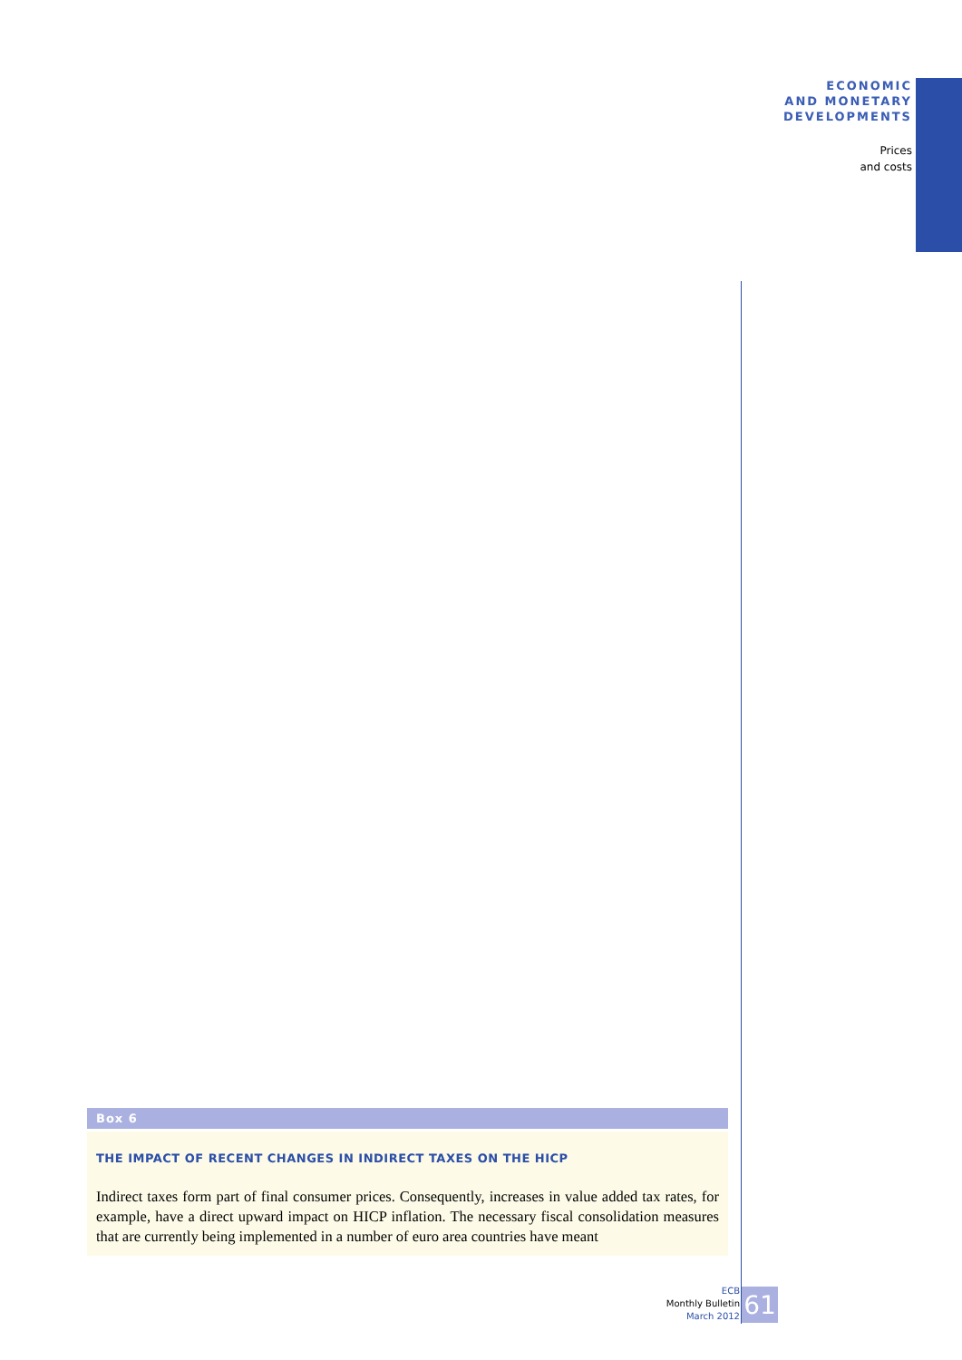ECONOMIC
AND MONETARY
DEVELOPMENTS
Prices
and costs
Box 6
THE IMPACT OF RECENT CHANGES IN INDIRECT TAXES ON THE HICP
Indirect taxes form part of final consumer prices. Consequently, increases in value added tax rates, for example, have a direct upward impact on HICP inflation. The necessary fiscal consolidation measures that are currently being implemented in a number of euro area countries have meant
ECB
Monthly Bulletin
March 2012
61